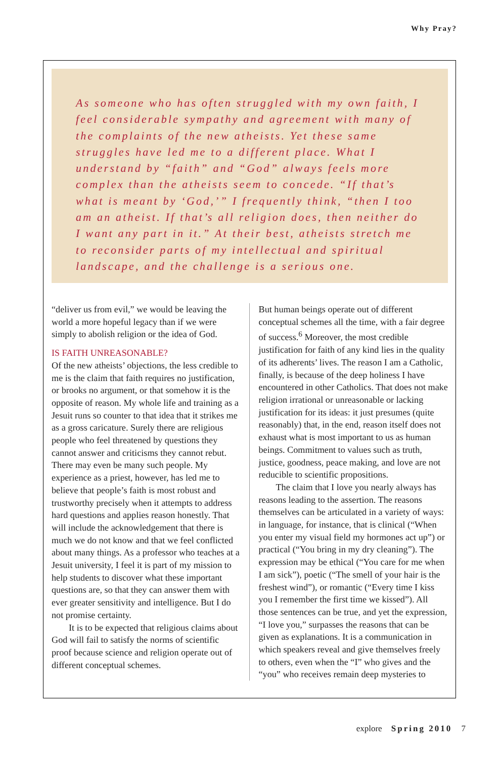Why Pray?
As someone who has often struggled with my own faith, I feel considerable sympathy and agreement with many of the complaints of the new atheists. Yet these same struggles have led me to a different place. What I understand by “faith” and “God” always feels more complex than the atheists seem to concede. “If that’s what is meant by ‘God,’” I frequently think, “then I too am an atheist. If that’s all religion does, then neither do I want any part in it.” At their best, atheists stretch me to reconsider parts of my intellectual and spiritual landscape, and the challenge is a serious one.
“deliver us from evil,” we would be leaving the world a more hopeful legacy than if we were simply to abolish religion or the idea of God.
IS FAITH UNREASONABLE?
Of the new atheists’ objections, the less credible to me is the claim that faith requires no justification, or brooks no argument, or that somehow it is the opposite of reason. My whole life and training as a Jesuit runs so counter to that idea that it strikes me as a gross caricature. Surely there are religious people who feel threatened by questions they cannot answer and criticisms they cannot rebut. There may even be many such people. My experience as a priest, however, has led me to believe that people’s faith is most robust and trustworthy precisely when it attempts to address hard questions and applies reason honestly. That will include the acknowledgement that there is much we do not know and that we feel conflicted about many things. As a professor who teaches at a Jesuit university, I feel it is part of my mission to help students to discover what these important questions are, so that they can answer them with ever greater sensitivity and intelligence. But I do not promise certainty.
It is to be expected that religious claims about God will fail to satisfy the norms of scientific proof because science and religion operate out of different conceptual schemes.
But human beings operate out of different conceptual schemes all the time, with a fair degree of success.<sup>6</sup> Moreover, the most credible justification for faith of any kind lies in the quality of its adherents’ lives. The reason I am a Catholic, finally, is because of the deep holiness I have encountered in other Catholics. That does not make religion irrational or unreasonable or lacking justification for its ideas: it just presumes (quite reasonably) that, in the end, reason itself does not exhaust what is most important to us as human beings. Commitment to values such as truth, justice, goodness, peace making, and love are not reducible to scientific propositions.
The claim that I love you nearly always has reasons leading to the assertion. The reasons themselves can be articulated in a variety of ways: in language, for instance, that is clinical (“When you enter my visual field my hormones act up”) or practical (“You bring in my dry cleaning”). The expression may be ethical (“You care for me when I am sick”), poetic (“The smell of your hair is the freshest wind”), or romantic (“Every time I kiss you I remember the first time we kissed”). All those sentences can be true, and yet the expression, “I love you,” surpasses the reasons that can be given as explanations. It is a communication in which speakers reveal and give themselves freely to others, even when the “I” who gives and the “you” who receives remain deep mysteries to
explore Spring 2010 7